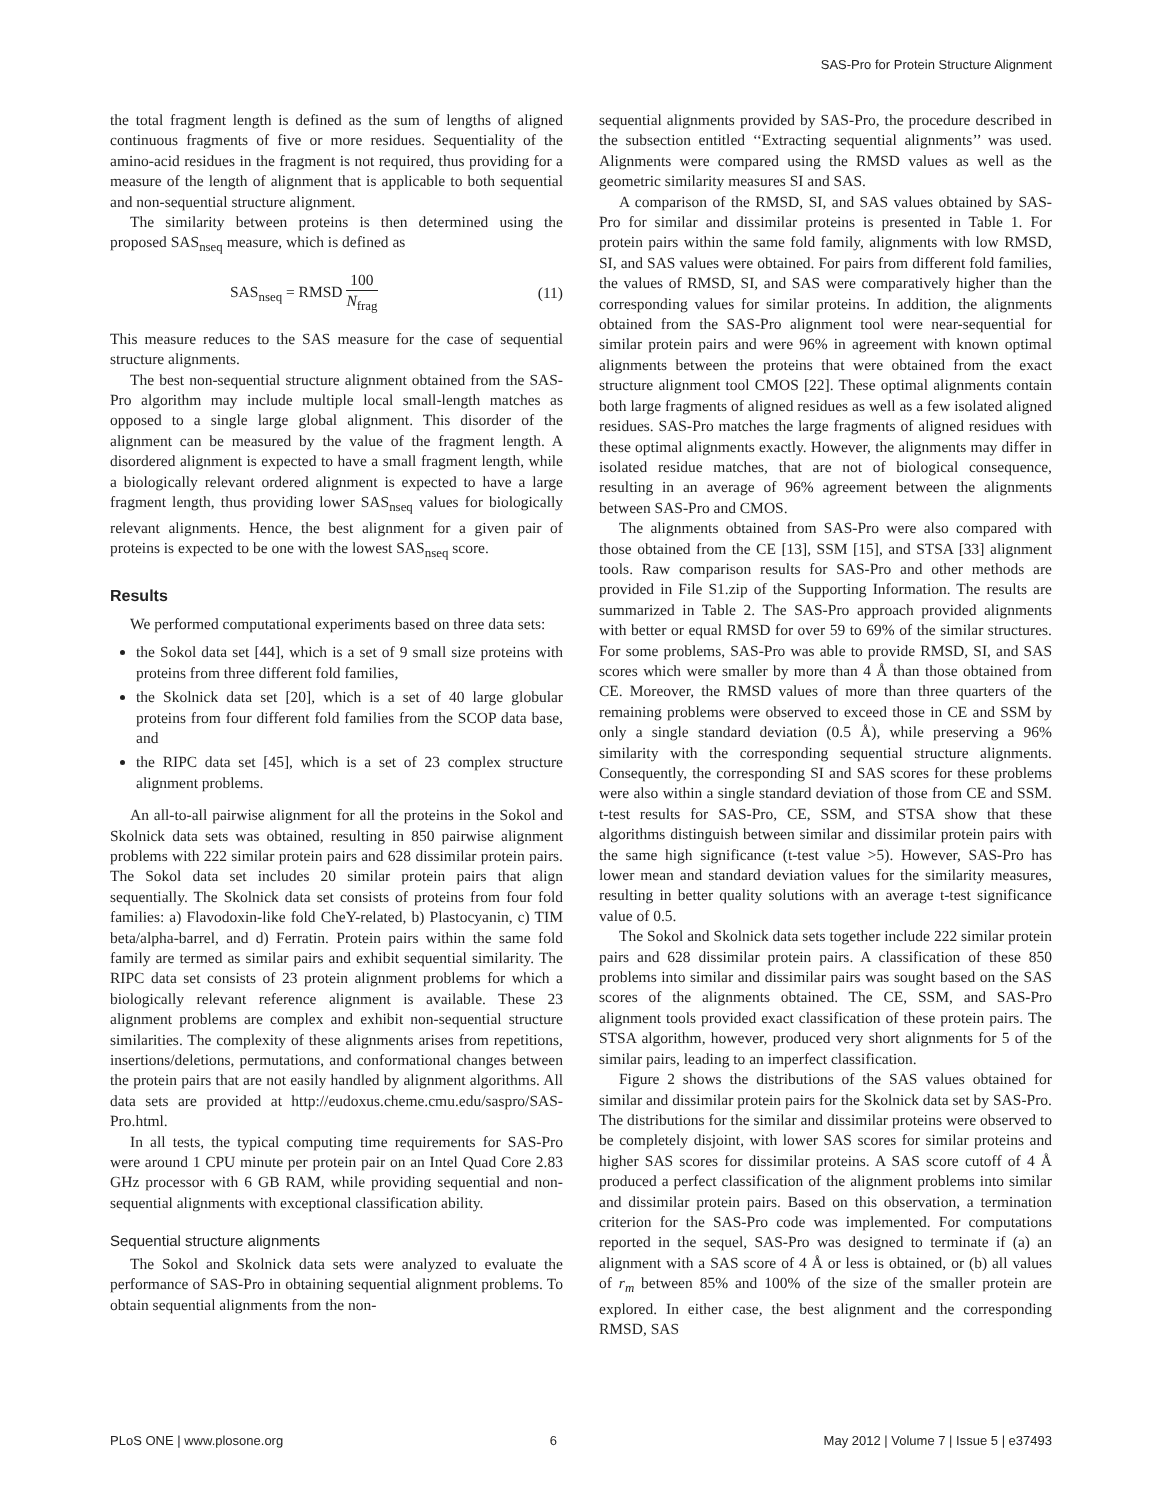SAS-Pro for Protein Structure Alignment
the total fragment length is defined as the sum of lengths of aligned continuous fragments of five or more residues. Sequentiality of the amino-acid residues in the fragment is not required, thus providing for a measure of the length of alignment that is applicable to both sequential and non-sequential structure alignment.
The similarity between proteins is then determined using the proposed SAS<sub>nseq</sub> measure, which is defined as
SAS<sub>nseq</sub> = RMSD 100 N<sub>frag</sub> (11)
This measure reduces to the SAS measure for the case of sequential structure alignments.
The best non-sequential structure alignment obtained from the SAS-Pro algorithm may include multiple local small-length matches as opposed to a single large global alignment. This disorder of the alignment can be measured by the value of the fragment length. A disordered alignment is expected to have a small fragment length, while a biologically relevant ordered alignment is expected to have a large fragment length, thus providing lower SAS<sub>nseq</sub> values for biologically relevant alignments. Hence, the best alignment for a given pair of proteins is expected to be one with the lowest SAS<sub>nseq</sub> score.
Results
We performed computational experiments based on three data sets:
the Sokol data set [44], which is a set of 9 small size proteins with proteins from three different fold families,
the Skolnick data set [20], which is a set of 40 large globular proteins from four different fold families from the SCOP data base, and
the RIPC data set [45], which is a set of 23 complex structure alignment problems.
An all-to-all pairwise alignment for all the proteins in the Sokol and Skolnick data sets was obtained, resulting in 850 pairwise alignment problems with 222 similar protein pairs and 628 dissimilar protein pairs. The Sokol data set includes 20 similar protein pairs that align sequentially. The Skolnick data set consists of proteins from four fold families: a) Flavodoxin-like fold CheY-related, b) Plastocyanin, c) TIM beta/alpha-barrel, and d) Ferratin. Protein pairs within the same fold family are termed as similar pairs and exhibit sequential similarity. The RIPC data set consists of 23 protein alignment problems for which a biologically relevant reference alignment is available. These 23 alignment problems are complex and exhibit non-sequential structure similarities. The complexity of these alignments arises from repetitions, insertions/deletions, permutations, and conformational changes between the protein pairs that are not easily handled by alignment algorithms. All data sets are provided at http://eudoxus.cheme.cmu.edu/saspro/SAS-Pro.html.
In all tests, the typical computing time requirements for SAS-Pro were around 1 CPU minute per protein pair on an Intel Quad Core 2.83 GHz processor with 6 GB RAM, while providing sequential and non-sequential alignments with exceptional classification ability.
Sequential structure alignments
The Sokol and Skolnick data sets were analyzed to evaluate the performance of SAS-Pro in obtaining sequential alignment problems. To obtain sequential alignments from the non-
sequential alignments provided by SAS-Pro, the procedure described in the subsection entitled ‘‘Extracting sequential alignments’’ was used. Alignments were compared using the RMSD values as well as the geometric similarity measures SI and SAS.
A comparison of the RMSD, SI, and SAS values obtained by SAS-Pro for similar and dissimilar proteins is presented in Table 1. For protein pairs within the same fold family, alignments with low RMSD, SI, and SAS values were obtained. For pairs from different fold families, the values of RMSD, SI, and SAS were comparatively higher than the corresponding values for similar proteins. In addition, the alignments obtained from the SAS-Pro alignment tool were near-sequential for similar protein pairs and were 96% in agreement with known optimal alignments between the proteins that were obtained from the exact structure alignment tool CMOS [22]. These optimal alignments contain both large fragments of aligned residues as well as a few isolated aligned residues. SAS-Pro matches the large fragments of aligned residues with these optimal alignments exactly. However, the alignments may differ in isolated residue matches, that are not of biological consequence, resulting in an average of 96% agreement between the alignments between SAS-Pro and CMOS.
The alignments obtained from SAS-Pro were also compared with those obtained from the CE [13], SSM [15], and STSA [33] alignment tools. Raw comparison results for SAS-Pro and other methods are provided in File S1.zip of the Supporting Information. The results are summarized in Table 2. The SAS-Pro approach provided alignments with better or equal RMSD for over 59 to 69% of the similar structures. For some problems, SAS-Pro was able to provide RMSD, SI, and SAS scores which were smaller by more than 4 Å than those obtained from CE. Moreover, the RMSD values of more than three quarters of the remaining problems were observed to exceed those in CE and SSM by only a single standard deviation (0.5 Å), while preserving a 96% similarity with the corresponding sequential structure alignments. Consequently, the corresponding SI and SAS scores for these problems were also within a single standard deviation of those from CE and SSM. t-test results for SAS-Pro, CE, SSM, and STSA show that these algorithms distinguish between similar and dissimilar protein pairs with the same high significance (t-test value >5). However, SAS-Pro has lower mean and standard deviation values for the similarity measures, resulting in better quality solutions with an average t-test significance value of 0.5.
The Sokol and Skolnick data sets together include 222 similar protein pairs and 628 dissimilar protein pairs. A classification of these 850 problems into similar and dissimilar pairs was sought based on the SAS scores of the alignments obtained. The CE, SSM, and SAS-Pro alignment tools provided exact classification of these protein pairs. The STSA algorithm, however, produced very short alignments for 5 of the similar pairs, leading to an imperfect classification.
Figure 2 shows the distributions of the SAS values obtained for similar and dissimilar protein pairs for the Skolnick data set by SAS-Pro. The distributions for the similar and dissimilar proteins were observed to be completely disjoint, with lower SAS scores for similar proteins and higher SAS scores for dissimilar proteins. A SAS score cutoff of 4 Å produced a perfect classification of the alignment problems into similar and dissimilar protein pairs. Based on this observation, a termination criterion for the SAS-Pro code was implemented. For computations reported in the sequel, SAS-Pro was designed to terminate if (a) an alignment with a SAS score of 4 Å or less is obtained, or (b) all values of r<sub>m</sub> between 85% and 100% of the size of the smaller protein are explored. In either case, the best alignment and the corresponding RMSD, SAS
PLoS ONE | www.plosone.org 6 May 2012 | Volume 7 | Issue 5 | e37493